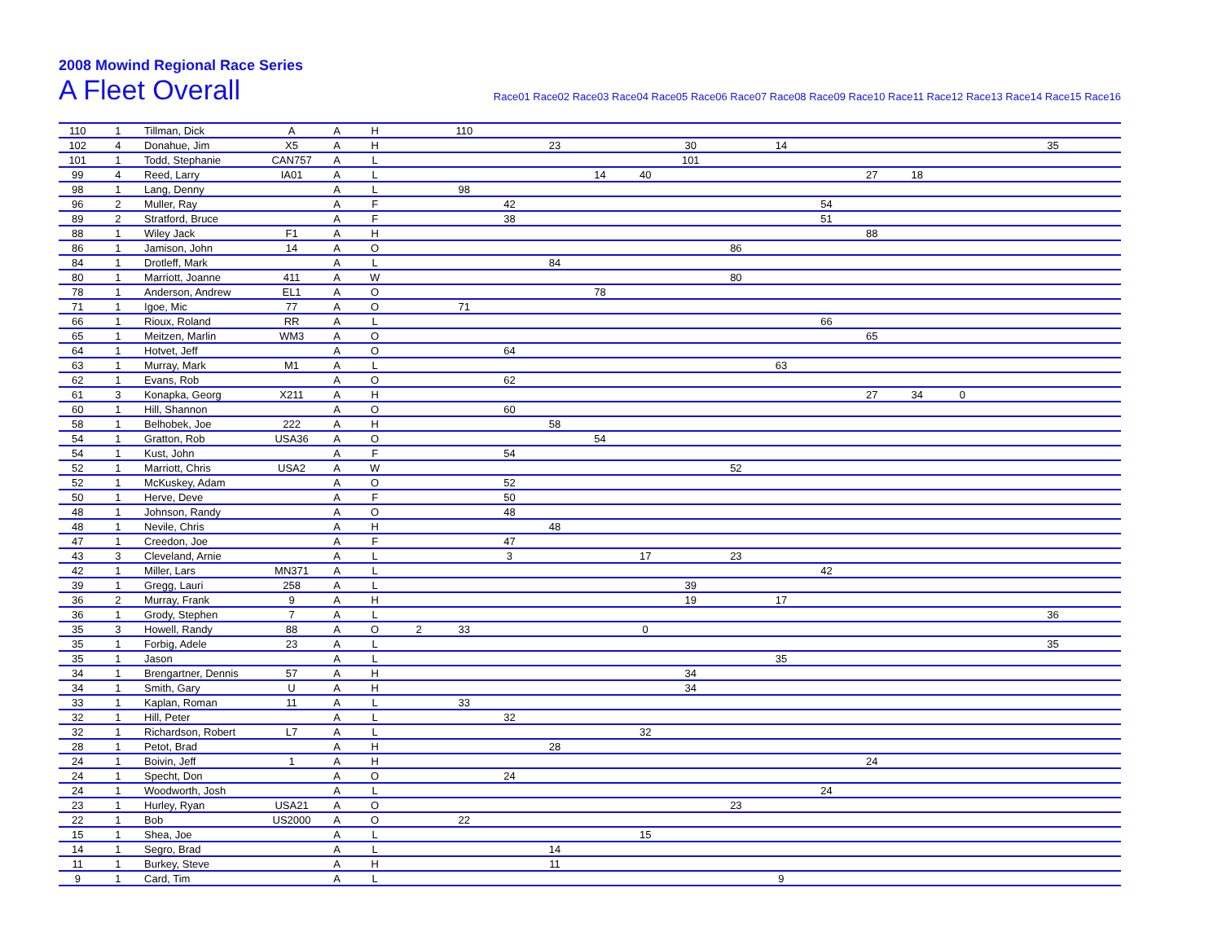2008 Mowind Regional Race Series
A Fleet Overall
Race01 Race02 Race03 Race04 Race05 Race06 Race07 Race08 Race09 Race10 Race11 Race12 Race13 Race14 Race15 Race16
| 110 | 1 | Tillman, Dick | A | A | H | | 110 | | | | | | | | | | | | | | |
| 102 | 4 | Donahue, Jim | X5 | A | H | | | | 23 | | | 30 | | 14 | | | | | | 35 | |
| 101 | 1 | Todd, Stephanie | CAN757 | A | L | | | | | | | 101 | | | | | | | | | |
| 99 | 4 | Reed, Larry | IA01 | A | L | | | | | 14 | 40 | | | | | 27 | 18 | | | | |
| 98 | 1 | Lang, Denny | | A | L | | 98 | | | | | | | | | | | | | | |
| 96 | 2 | Muller, Ray | | A | F | | | 42 | | | | | | | 54 | | | | | | |
| 89 | 2 | Stratford, Bruce | | A | F | | | 38 | | | | | | | 51 | | | | | | |
| 88 | 1 | Wiley Jack | F1 | A | H | | | | | | | | | | | 88 | | | | | |
| 86 | 1 | Jamison, John | 14 | A | O | | | | | | | | 86 | | | | | | | | |
| 84 | 1 | Drotleff, Mark | | A | L | | | | 84 | | | | | | | | | | | | |
| 80 | 1 | Marriott, Joanne | 411 | A | W | | | | | | | | 80 | | | | | | | | |
| 78 | 1 | Anderson, Andrew | EL1 | A | O | | | | | 78 | | | | | | | | | | | |
| 71 | 1 | Igoe, Mic | 77 | A | O | | 71 | | | | | | | | | | | | | | |
| 66 | 1 | Rioux, Roland | RR | A | L | | | | | | | | | | 66 | | | | | | |
| 65 | 1 | Meitzen, Marlin | WM3 | A | O | | | | | | | | | | | 65 | | | | | |
| 64 | 1 | Hotvet, Jeff | | A | O | | | 64 | | | | | | | | | | | | | |
| 63 | 1 | Murray, Mark | M1 | A | L | | | | | | | | | 63 | | | | | | | |
| 62 | 1 | Evans, Rob | | A | O | | | 62 | | | | | | | | | | | | | |
| 61 | 3 | Konapka, Georg | X211 | A | H | | | | | | | | | | | 27 | 34 | 0 | | | |
| 60 | 1 | Hill, Shannon | | A | O | | | 60 | | | | | | | | | | | | | |
| 58 | 1 | Belhobek, Joe | 222 | A | H | | | | 58 | | | | | | | | | | | | |
| 54 | 1 | Gratton, Rob | USA36 | A | O | | | | | 54 | | | | | | | | | | | |
| 54 | 1 | Kust, John | | A | F | | | 54 | | | | | | | | | | | | | |
| 52 | 1 | Marriott, Chris | USA2 | A | W | | | | | | | | 52 | | | | | | | | |
| 52 | 1 | McKuskey, Adam | | A | O | | | 52 | | | | | | | | | | | | | |
| 50 | 1 | Herve, Deve | | A | F | | | 50 | | | | | | | | | | | | | |
| 48 | 1 | Johnson, Randy | | A | O | | | 48 | | | | | | | | | | | | | |
| 48 | 1 | Nevile, Chris | | A | H | | | | 48 | | | | | | | | | | | | |
| 47 | 1 | Creedon, Joe | | A | F | | | 47 | | | | | | | | | | | | | |
| 43 | 3 | Cleveland, Arnie | | A | L | | | 3 | | | 17 | | 23 | | | | | | | | |
| 42 | 1 | Miller, Lars | MN371 | A | L | | | | | | | | | | 42 | | | | | | |
| 39 | 1 | Gregg, Lauri | 258 | A | L | | | | | | | 39 | | | | | | | | | |
| 36 | 2 | Murray, Frank | 9 | A | H | | | | | | | 19 | | 17 | | | | | | | |
| 36 | 1 | Grody, Stephen | 7 | A | L | | | | | | | | | | | | | | | 36 | |
| 35 | 3 | Howell, Randy | 88 | A | O | 2 | 33 | | | | 0 | | | | | | | | | | |
| 35 | 1 | Forbig, Adele | 23 | A | L | | | | | | | | | | | | | | | 35 | |
| 35 | 1 | Jason | | A | L | | | | | | | | | 35 | | | | | | | |
| 34 | 1 | Brengartner, Dennis | 57 | A | H | | | | | | | 34 | | | | | | | | | |
| 34 | 1 | Smith, Gary | U | A | H | | | | | | | 34 | | | | | | | | | |
| 33 | 1 | Kaplan, Roman | 11 | A | L | | 33 | | | | | | | | | | | | | | |
| 32 | 1 | Hill, Peter | | A | L | | | 32 | | | | | | | | | | | | | |
| 32 | 1 | Richardson, Robert | L7 | A | L | | | | | | 32 | | | | | | | | | | |
| 28 | 1 | Petot, Brad | | A | H | | | | 28 | | | | | | | | | | | | |
| 24 | 1 | Boivin, Jeff | 1 | A | H | | | | | | | | | | | 24 | | | | | |
| 24 | 1 | Specht, Don | | A | O | | | 24 | | | | | | | | | | | | | |
| 24 | 1 | Woodworth, Josh | | A | L | | | | | | | | | | 24 | | | | | | |
| 23 | 1 | Hurley, Ryan | USA21 | A | O | | | | | | | | 23 | | | | | | | | |
| 22 | 1 | Bob | US2000 | A | O | | 22 | | | | | | | | | | | | | | |
| 15 | 1 | Shea, Joe | | A | L | | | | | | 15 | | | | | | | | | | |
| 14 | 1 | Segro, Brad | | A | L | | | | 14 | | | | | | | | | | | | |
| 11 | 1 | Burkey, Steve | | A | H | | | | 11 | | | | | | | | | | | | |
| 9 | 1 | Card, Tim | | A | L | | | | | | | | | 9 | | | | | | | |